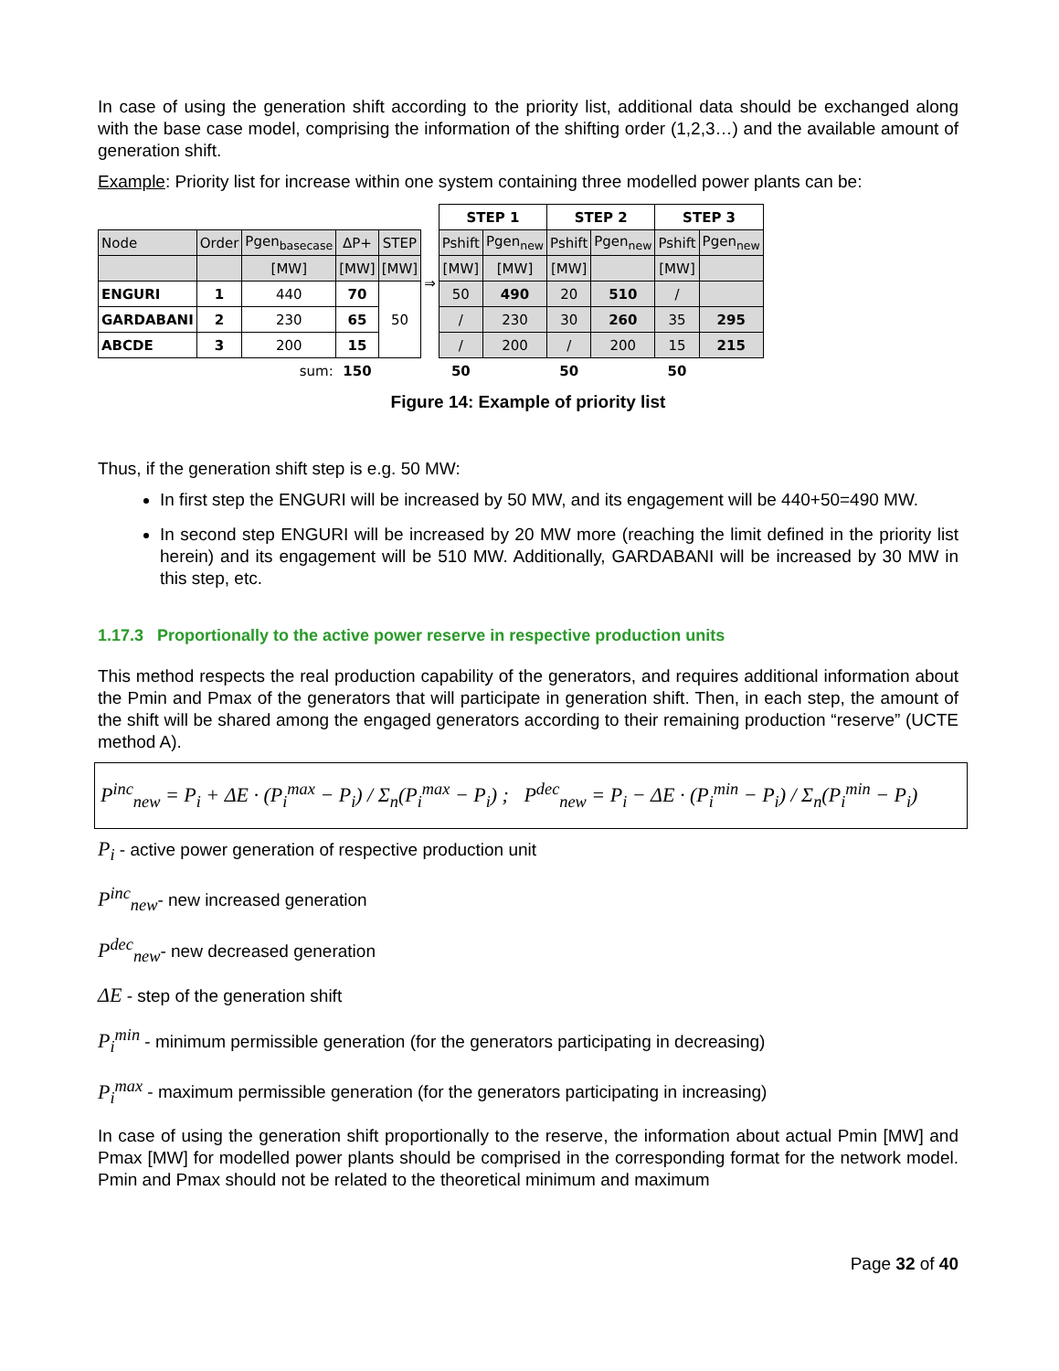In case of using the generation shift according to the priority list, additional data should be exchanged along with the base case model, comprising the information of the shifting order (1,2,3…) and the available amount of generation shift.
Example: Priority list for increase within one system containing three modelled power plants can be:
| Node | Order | Pgen<sub>basecase</sub> | ΔP+ | STEP |
| --- | --- | --- | --- | --- |
| | | [MW] | [MW] | [MW] |
| ENGURI | 1 | 440 | 70 | 50 |
| GARDABANI | 2 | 230 | 65 | |
| ABCDE | 3 | 200 | 15 | |
| | | sum: | 150 | |
⇒
| STEP 1 | | STEP 2 | | STEP 3 | |
| --- | --- | --- | --- | --- | --- |
| Pshift | Pgen<sub>new</sub> | Pshift | Pgen<sub>new</sub> | Pshift | Pgen<sub>new</sub> |
| [MW] | [MW] | [MW] | | [MW] | |
| 50 | 490 | 20 | 510 | / | |
| / | 230 | 30 | 260 | 35 | 295 |
| / | 200 | / | 200 | 15 | 215 |
| 50 | | 50 | | 50 | |
Figure 14: Example of priority list
Thus, if the generation shift step is e.g. 50 MW:
In first step the ENGURI will be increased by 50 MW, and its engagement will be 440+50=490 MW.
In second step ENGURI will be increased by 20 MW more (reaching the limit defined in the priority list herein) and its engagement will be 510 MW. Additionally, GARDABANI will be increased by 30 MW in this step, etc.
1.17.3 Proportionally to the active power reserve in respective production units
This method respects the real production capability of the generators, and requires additional information about the Pmin and Pmax of the generators that will participate in generation shift. Then, in each step, the amount of the shift will be shared among the engaged generators according to their remaining production “reserve” (UCTE method A).
P<sup>inc</sup><sub>new</sub> = P<sub>i</sub> + ΔE · (P<sub>i</sub><sup>max</sup> − P<sub>i</sub>) / Σ<sub>n</sub>(P<sub>i</sub><sup>max</sup> − P<sub>i</sub>) ; P<sup>dec</sup><sub>new</sub> = P<sub>i</sub> − ΔE · (P<sub>i</sub><sup>min</sup> − P<sub>i</sub>) / Σ<sub>n</sub>(P<sub>i</sub><sup>min</sup> − P<sub>i</sub>)
P<sub>i</sub> - active power generation of respective production unit
P<sup>inc</sup><sub>new</sub>- new increased generation
P<sup>dec</sup><sub>new</sub>- new decreased generation
ΔE - step of the generation shift
P<sub>i</sub><sup>min</sup> - minimum permissible generation (for the generators participating in decreasing)
P<sub>i</sub><sup>max</sup> - maximum permissible generation (for the generators participating in increasing)
In case of using the generation shift proportionally to the reserve, the information about actual Pmin [MW] and Pmax [MW] for modelled power plants should be comprised in the corresponding format for the network model. Pmin and Pmax should not be related to the theoretical minimum and maximum
Page 32 of 40